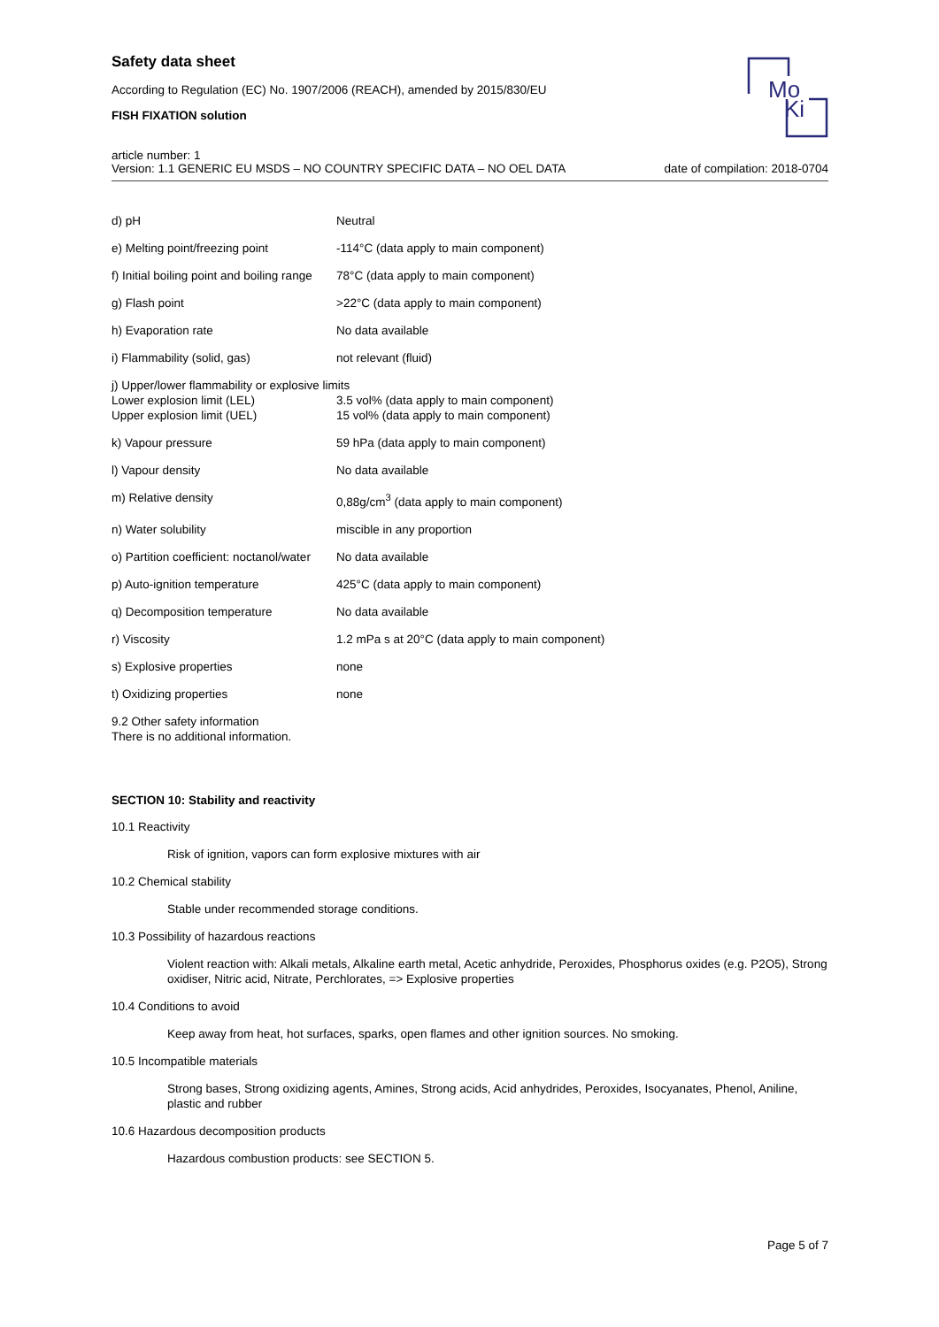Safety data sheet
According to Regulation (EC) No. 1907/2006 (REACH), amended by 2015/830/EU
FISH FIXATION solution
Mo
Ki
article number: 1
Version: 1.1 GENERIC EU MSDS – NO COUNTRY SPECIFIC DATA – NO OEL DATA
date of compilation: 2018-0704
| d) pH | Neutral |
| e) Melting point/freezing point | -114°C (data apply to main component) |
| f) Initial boiling point and boiling range | 78°C (data apply to main component) |
| g) Flash point | >22°C (data apply to main component) |
| h) Evaporation rate | No data available |
| i) Flammability (solid, gas) | not relevant (fluid) |
| j) Upper/lower flammability or explosive limits | |
| Lower explosion limit (LEL) | 3.5 vol% (data apply to main component) |
| Upper explosion limit (UEL) | 15 vol% (data apply to main component) |
| k) Vapour pressure | 59 hPa (data apply to main component) |
| l) Vapour density | No data available |
| m) Relative density | 0,88g/cm<sup>3</sup> (data apply to main component) |
| n) Water solubility | miscible in any proportion |
| o) Partition coefficient: noctanol/water | No data available |
| p) Auto-ignition temperature | 425°C (data apply to main component) |
| q) Decomposition temperature | No data available |
| r) Viscosity | 1.2 mPa s at 20°C (data apply to main component) |
| s) Explosive properties | none |
| t) Oxidizing properties | none |
9.2 Other safety information
There is no additional information.
SECTION 10: Stability and reactivity
10.1 Reactivity
Risk of ignition, vapors can form explosive mixtures with air
10.2 Chemical stability
Stable under recommended storage conditions.
10.3 Possibility of hazardous reactions
Violent reaction with: Alkali metals, Alkaline earth metal, Acetic anhydride, Peroxides, Phosphorus oxides (e.g. P2O5), Strong oxidiser, Nitric acid, Nitrate, Perchlorates, => Explosive properties
10.4 Conditions to avoid
Keep away from heat, hot surfaces, sparks, open flames and other ignition sources. No smoking.
10.5 Incompatible materials
Strong bases, Strong oxidizing agents, Amines, Strong acids, Acid anhydrides, Peroxides, Isocyanates, Phenol, Aniline, plastic and rubber
10.6 Hazardous decomposition products
Hazardous combustion products: see SECTION 5.
Page 5 of 7